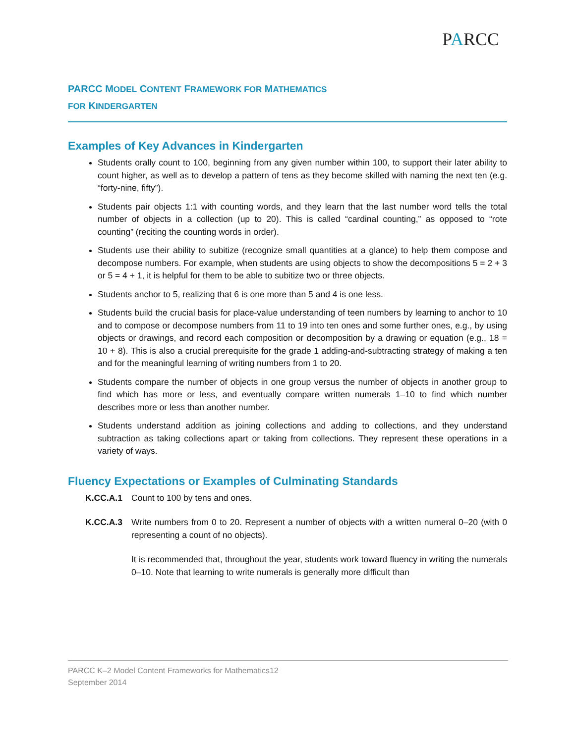PARCC
PARCC MODEL CONTENT FRAMEWORK FOR MATHEMATICS
FOR KINDERGARTEN
Examples of Key Advances in Kindergarten
Students orally count to 100, beginning from any given number within 100, to support their later ability to count higher, as well as to develop a pattern of tens as they become skilled with naming the next ten (e.g. “forty-nine, fifty”).
Students pair objects 1:1 with counting words, and they learn that the last number word tells the total number of objects in a collection (up to 20). This is called “cardinal counting,” as opposed to “rote counting” (reciting the counting words in order).
Students use their ability to subitize (recognize small quantities at a glance) to help them compose and decompose numbers. For example, when students are using objects to show the decompositions 5 = 2 + 3 or 5 = 4 + 1, it is helpful for them to be able to subitize two or three objects.
Students anchor to 5, realizing that 6 is one more than 5 and 4 is one less.
Students build the crucial basis for place-value understanding of teen numbers by learning to anchor to 10 and to compose or decompose numbers from 11 to 19 into ten ones and some further ones, e.g., by using objects or drawings, and record each composition or decomposition by a drawing or equation (e.g., 18 = 10 + 8). This is also a crucial prerequisite for the grade 1 adding-and-subtracting strategy of making a ten and for the meaningful learning of writing numbers from 1 to 20.
Students compare the number of objects in one group versus the number of objects in another group to find which has more or less, and eventually compare written numerals 1–10 to find which number describes more or less than another number.
Students understand addition as joining collections and adding to collections, and they understand subtraction as taking collections apart or taking from collections. They represent these operations in a variety of ways.
Fluency Expectations or Examples of Culminating Standards
K.CC.A.1 Count to 100 by tens and ones.
K.CC.A.3 Write numbers from 0 to 20. Represent a number of objects with a written numeral 0–20 (with 0 representing a count of no objects).
It is recommended that, throughout the year, students work toward fluency in writing the numerals 0–10. Note that learning to write numerals is generally more difficult than
PARCC K–2 Model Content Frameworks for Mathematics12
September 2014